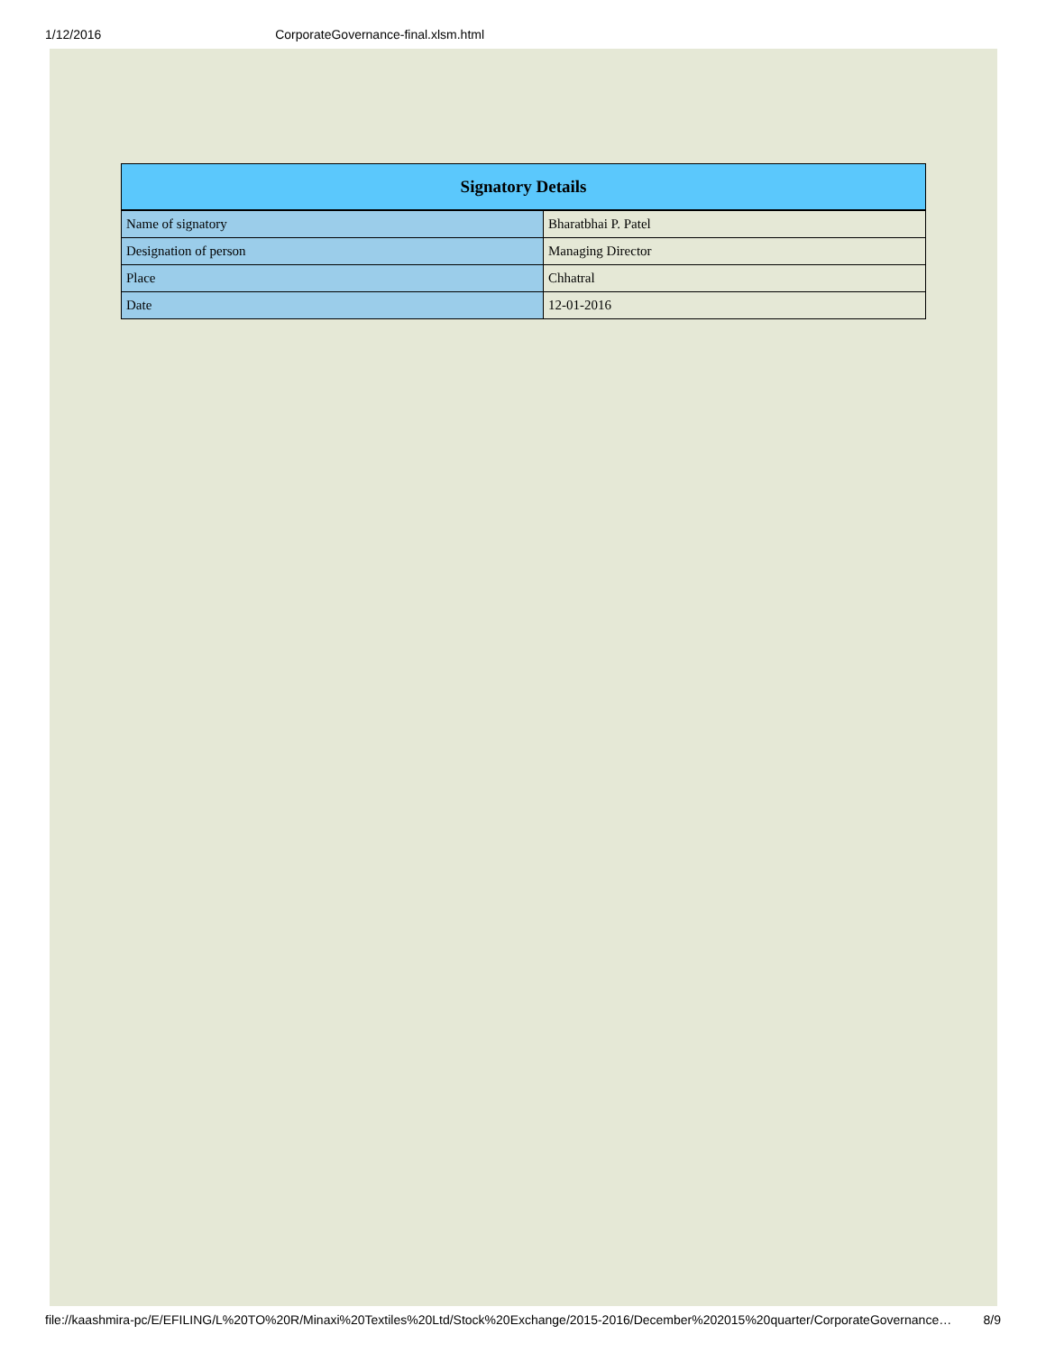1/12/2016 CorporateGovernance-final.xlsm.html
| Signatory Details | |
| --- | --- |
| Name of signatory | Bharatbhai P. Patel |
| Designation of person | Managing Director |
| Place | Chhatral |
| Date | 12-01-2016 |
file://kaashmira-pc/E/EFILING/L%20TO%20R/Minaxi%20Textiles%20Ltd/Stock%20Exchange/2015-2016/December%202015%20quarter/CorporateGovernance… 8/9